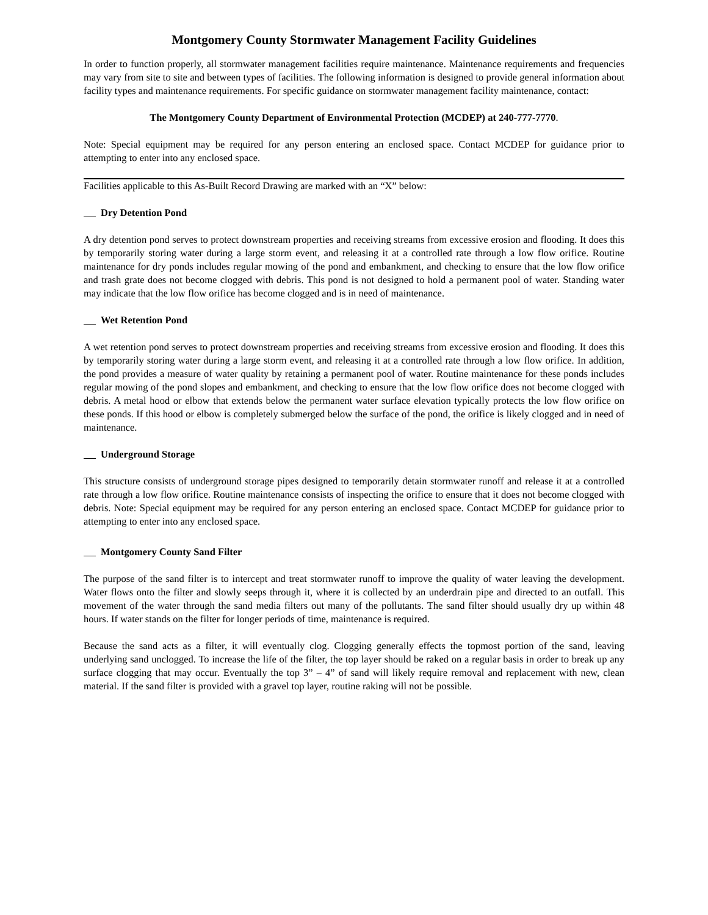Montgomery County Stormwater Management Facility Guidelines
In order to function properly, all stormwater management facilities require maintenance. Maintenance requirements and frequencies may vary from site to site and between types of facilities. The following information is designed to provide general information about facility types and maintenance requirements. For specific guidance on stormwater management facility maintenance, contact:
The Montgomery County Department of Environmental Protection (MCDEP) at 240-777-7770.
Note: Special equipment may be required for any person entering an enclosed space. Contact MCDEP for guidance prior to attempting to enter into any enclosed space.
Facilities applicable to this As-Built Record Drawing are marked with an “X” below:
Dry Detention Pond
A dry detention pond serves to protect downstream properties and receiving streams from excessive erosion and flooding. It does this by temporarily storing water during a large storm event, and releasing it at a controlled rate through a low flow orifice. Routine maintenance for dry ponds includes regular mowing of the pond and embankment, and checking to ensure that the low flow orifice and trash grate does not become clogged with debris. This pond is not designed to hold a permanent pool of water. Standing water may indicate that the low flow orifice has become clogged and is in need of maintenance.
Wet Retention Pond
A wet retention pond serves to protect downstream properties and receiving streams from excessive erosion and flooding. It does this by temporarily storing water during a large storm event, and releasing it at a controlled rate through a low flow orifice. In addition, the pond provides a measure of water quality by retaining a permanent pool of water. Routine maintenance for these ponds includes regular mowing of the pond slopes and embankment, and checking to ensure that the low flow orifice does not become clogged with debris. A metal hood or elbow that extends below the permanent water surface elevation typically protects the low flow orifice on these ponds. If this hood or elbow is completely submerged below the surface of the pond, the orifice is likely clogged and in need of maintenance.
Underground Storage
This structure consists of underground storage pipes designed to temporarily detain stormwater runoff and release it at a controlled rate through a low flow orifice. Routine maintenance consists of inspecting the orifice to ensure that it does not become clogged with debris. Note: Special equipment may be required for any person entering an enclosed space. Contact MCDEP for guidance prior to attempting to enter into any enclosed space.
Montgomery County Sand Filter
The purpose of the sand filter is to intercept and treat stormwater runoff to improve the quality of water leaving the development. Water flows onto the filter and slowly seeps through it, where it is collected by an underdrain pipe and directed to an outfall. This movement of the water through the sand media filters out many of the pollutants. The sand filter should usually dry up within 48 hours. If water stands on the filter for longer periods of time, maintenance is required.
Because the sand acts as a filter, it will eventually clog. Clogging generally effects the topmost portion of the sand, leaving underlying sand unclogged. To increase the life of the filter, the top layer should be raked on a regular basis in order to break up any surface clogging that may occur. Eventually the top 3” – 4” of sand will likely require removal and replacement with new, clean material. If the sand filter is provided with a gravel top layer, routine raking will not be possible.